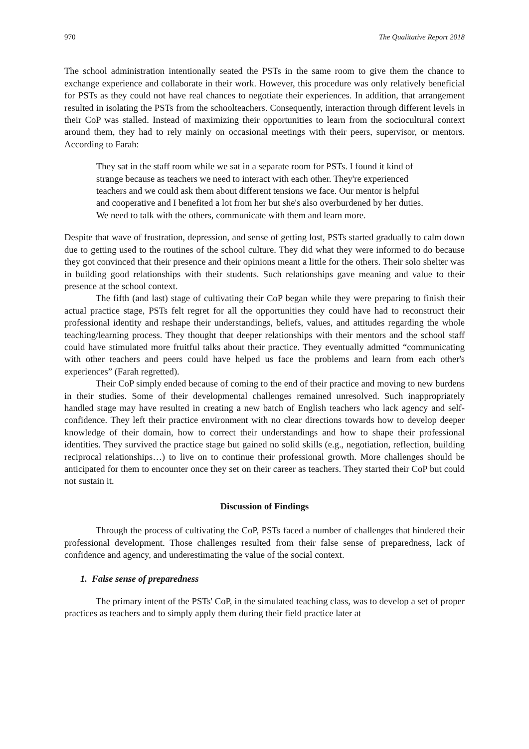970 The Qualitative Report 2018
The school administration intentionally seated the PSTs in the same room to give them the chance to exchange experience and collaborate in their work. However, this procedure was only relatively beneficial for PSTs as they could not have real chances to negotiate their experiences. In addition, that arrangement resulted in isolating the PSTs from the schoolteachers. Consequently, interaction through different levels in their CoP was stalled. Instead of maximizing their opportunities to learn from the sociocultural context around them, they had to rely mainly on occasional meetings with their peers, supervisor, or mentors. According to Farah:
They sat in the staff room while we sat in a separate room for PSTs. I found it kind of strange because as teachers we need to interact with each other. They're experienced teachers and we could ask them about different tensions we face. Our mentor is helpful and cooperative and I benefited a lot from her but she's also overburdened by her duties. We need to talk with the others, communicate with them and learn more.
Despite that wave of frustration, depression, and sense of getting lost, PSTs started gradually to calm down due to getting used to the routines of the school culture. They did what they were informed to do because they got convinced that their presence and their opinions meant a little for the others. Their solo shelter was in building good relationships with their students. Such relationships gave meaning and value to their presence at the school context.
The fifth (and last) stage of cultivating their CoP began while they were preparing to finish their actual practice stage, PSTs felt regret for all the opportunities they could have had to reconstruct their professional identity and reshape their understandings, beliefs, values, and attitudes regarding the whole teaching/learning process. They thought that deeper relationships with their mentors and the school staff could have stimulated more fruitful talks about their practice. They eventually admitted “communicating with other teachers and peers could have helped us face the problems and learn from each other's experiences” (Farah regretted).
Their CoP simply ended because of coming to the end of their practice and moving to new burdens in their studies. Some of their developmental challenges remained unresolved. Such inappropriately handled stage may have resulted in creating a new batch of English teachers who lack agency and self-confidence. They left their practice environment with no clear directions towards how to develop deeper knowledge of their domain, how to correct their understandings and how to shape their professional identities. They survived the practice stage but gained no solid skills (e.g., negotiation, reflection, building reciprocal relationships…) to live on to continue their professional growth. More challenges should be anticipated for them to encounter once they set on their career as teachers. They started their CoP but could not sustain it.
Discussion of Findings
Through the process of cultivating the CoP, PSTs faced a number of challenges that hindered their professional development. Those challenges resulted from their false sense of preparedness, lack of confidence and agency, and underestimating the value of the social context.
1. False sense of preparedness
The primary intent of the PSTs' CoP, in the simulated teaching class, was to develop a set of proper practices as teachers and to simply apply them during their field practice later at